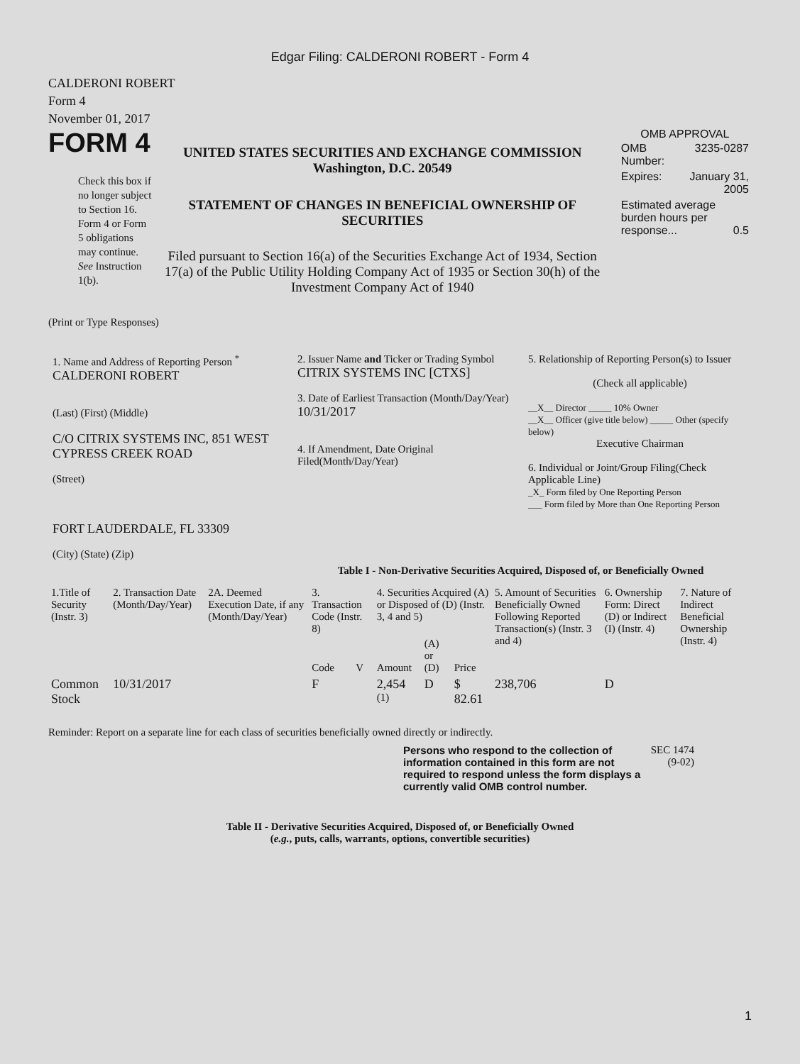Edgar Filing: CALDERONI ROBERT - Form 4
CALDERONI ROBERT
Form 4
November 01, 2017
FORM 4
Check this box if no longer subject to Section 16. Form 4 or Form 5 obligations may continue. See Instruction 1(b).
UNITED STATES SECURITIES AND EXCHANGE COMMISSION
Washington, D.C. 20549
STATEMENT OF CHANGES IN BENEFICIAL OWNERSHIP OF SECURITIES
Filed pursuant to Section 16(a) of the Securities Exchange Act of 1934, Section 17(a) of the Public Utility Holding Company Act of 1935 or Section 30(h) of the Investment Company Act of 1940
OMB APPROVAL
| OMB Number: | 3235-0287 |
| Expires: | January 31, 2005 |
| Estimated average burden hours per response... 0.5 | |
(Print or Type Responses)
1. Name and Address of Reporting Person <sup>*</sup>
CALDERONI ROBERT
(Last) (First) (Middle)
C/O CITRIX SYSTEMS INC, 851 WEST CYPRESS CREEK ROAD
(Street)
FORT LAUDERDALE, FL 33309
(City) (State) (Zip)
2. Issuer Name and Ticker or Trading Symbol
CITRIX SYSTEMS INC [CTXS]
3. Date of Earliest Transaction (Month/Day/Year)
10/31/2017
4. If Amendment, Date Original Filed(Month/Day/Year)
5. Relationship of Reporting Person(s) to Issuer
(Check all applicable)
__X__ Director _____ 10% Owner
__X__ Officer (give title below) _____ Other (specify below)
Executive Chairman
6. Individual or Joint/Group Filing(Check Applicable Line)
_X_ Form filed by One Reporting Person
___ Form filed by More than One Reporting Person
Table I - Non-Derivative Securities Acquired, Disposed of, or Beneficially Owned
| 1.Title of Security (Instr. 3) | 2. Transaction Date (Month/Day/Year) | 2A. Deemed Execution Date, if any (Month/Day/Year) | 3. Transaction Code (Instr. 8) | | 4. Securities Acquired (A) or Disposed of (D) (Instr. 3, 4 and 5) | | | 5. Amount of Securities Beneficially Owned Following Reported Transaction(s) (Instr. 3 and 4) | 6. Ownership Form: Direct (D) or Indirect (I) (Instr. 4) | 7. Nature of Indirect Beneficial Ownership (Instr. 4) |
| --- | --- | --- | --- | --- | --- | --- | --- | --- | --- | --- |
| | | | Code | V | Amount | (A) or (D) | Price | | | |
| Common Stock | 10/31/2017 | | F | | 2,454 <sup>(1)</sup> | D | $ 82.61 | 238,706 | D | |
Reminder: Report on a separate line for each class of securities beneficially owned directly or indirectly.
Persons who respond to the collection of information contained in this form are not required to respond unless the form displays a currently valid OMB control number.
SEC 1474 (9-02)
Table II - Derivative Securities Acquired, Disposed of, or Beneficially Owned
(e.g., puts, calls, warrants, options, convertible securities)
1